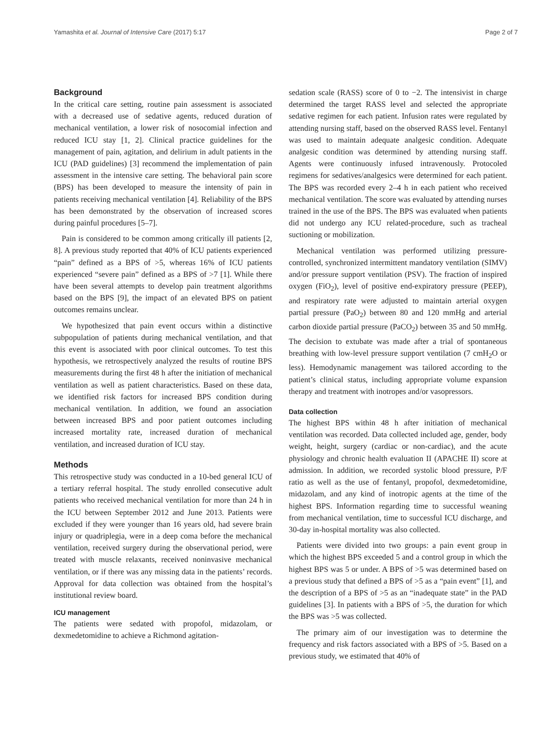Yamashita et al. Journal of Intensive Care (2017) 5:17 Page 2 of 7
Background
In the critical care setting, routine pain assessment is associated with a decreased use of sedative agents, reduced duration of mechanical ventilation, a lower risk of nosocomial infection and reduced ICU stay [1, 2]. Clinical practice guidelines for the management of pain, agitation, and delirium in adult patients in the ICU (PAD guidelines) [3] recommend the implementation of pain assessment in the intensive care setting. The behavioral pain score (BPS) has been developed to measure the intensity of pain in patients receiving mechanical ventilation [4]. Reliability of the BPS has been demonstrated by the observation of increased scores during painful procedures [5–7].
Pain is considered to be common among critically ill patients [2, 8]. A previous study reported that 40% of ICU patients experienced “pain” defined as a BPS of >5, whereas 16% of ICU patients experienced “severe pain” defined as a BPS of >7 [1]. While there have been several attempts to develop pain treatment algorithms based on the BPS [9], the impact of an elevated BPS on patient outcomes remains unclear.
We hypothesized that pain event occurs within a distinctive subpopulation of patients during mechanical ventilation, and that this event is associated with poor clinical outcomes. To test this hypothesis, we retrospectively analyzed the results of routine BPS measurements during the first 48 h after the initiation of mechanical ventilation as well as patient characteristics. Based on these data, we identified risk factors for increased BPS condition during mechanical ventilation. In addition, we found an association between increased BPS and poor patient outcomes including increased mortality rate, increased duration of mechanical ventilation, and increased duration of ICU stay.
Methods
This retrospective study was conducted in a 10-bed general ICU of a tertiary referral hospital. The study enrolled consecutive adult patients who received mechanical ventilation for more than 24 h in the ICU between September 2012 and June 2013. Patients were excluded if they were younger than 16 years old, had severe brain injury or quadriplegia, were in a deep coma before the mechanical ventilation, received surgery during the observational period, were treated with muscle relaxants, received noninvasive mechanical ventilation, or if there was any missing data in the patients’ records. Approval for data collection was obtained from the hospital’s institutional review board.
ICU management
The patients were sedated with propofol, midazolam, or dexmedetomidine to achieve a Richmond agitation-
sedation scale (RASS) score of 0 to −2. The intensivist in charge determined the target RASS level and selected the appropriate sedative regimen for each patient. Infusion rates were regulated by attending nursing staff, based on the observed RASS level. Fentanyl was used to maintain adequate analgesic condition. Adequate analgesic condition was determined by attending nursing staff. Agents were continuously infused intravenously. Protocoled regimens for sedatives/analgesics were determined for each patient. The BPS was recorded every 2–4 h in each patient who received mechanical ventilation. The score was evaluated by attending nurses trained in the use of the BPS. The BPS was evaluated when patients did not undergo any ICU related-procedure, such as tracheal suctioning or mobilization.
Mechanical ventilation was performed utilizing pressure-controlled, synchronized intermittent mandatory ventilation (SIMV) and/or pressure support ventilation (PSV). The fraction of inspired oxygen (FiO<sub>2</sub>), level of positive end-expiratory pressure (PEEP), and respiratory rate were adjusted to maintain arterial oxygen partial pressure (PaO<sub>2</sub>) between 80 and 120 mmHg and arterial carbon dioxide partial pressure (PaCO<sub>2</sub>) between 35 and 50 mmHg. The decision to extubate was made after a trial of spontaneous breathing with low-level pressure support ventilation (7 cmH<sub>2</sub>O or less). Hemodynamic management was tailored according to the patient’s clinical status, including appropriate volume expansion therapy and treatment with inotropes and/or vasopressors.
Data collection
The highest BPS within 48 h after initiation of mechanical ventilation was recorded. Data collected included age, gender, body weight, height, surgery (cardiac or non-cardiac), and the acute physiology and chronic health evaluation II (APACHE II) score at admission. In addition, we recorded systolic blood pressure, P/F ratio as well as the use of fentanyl, propofol, dexmedetomidine, midazolam, and any kind of inotropic agents at the time of the highest BPS. Information regarding time to successful weaning from mechanical ventilation, time to successful ICU discharge, and 30-day in-hospital mortality was also collected.
Patients were divided into two groups: a pain event group in which the highest BPS exceeded 5 and a control group in which the highest BPS was 5 or under. A BPS of >5 was determined based on a previous study that defined a BPS of >5 as a “pain event” [1], and the description of a BPS of >5 as an “inadequate state” in the PAD guidelines [3]. In patients with a BPS of >5, the duration for which the BPS was >5 was collected.
The primary aim of our investigation was to determine the frequency and risk factors associated with a BPS of >5. Based on a previous study, we estimated that 40% of